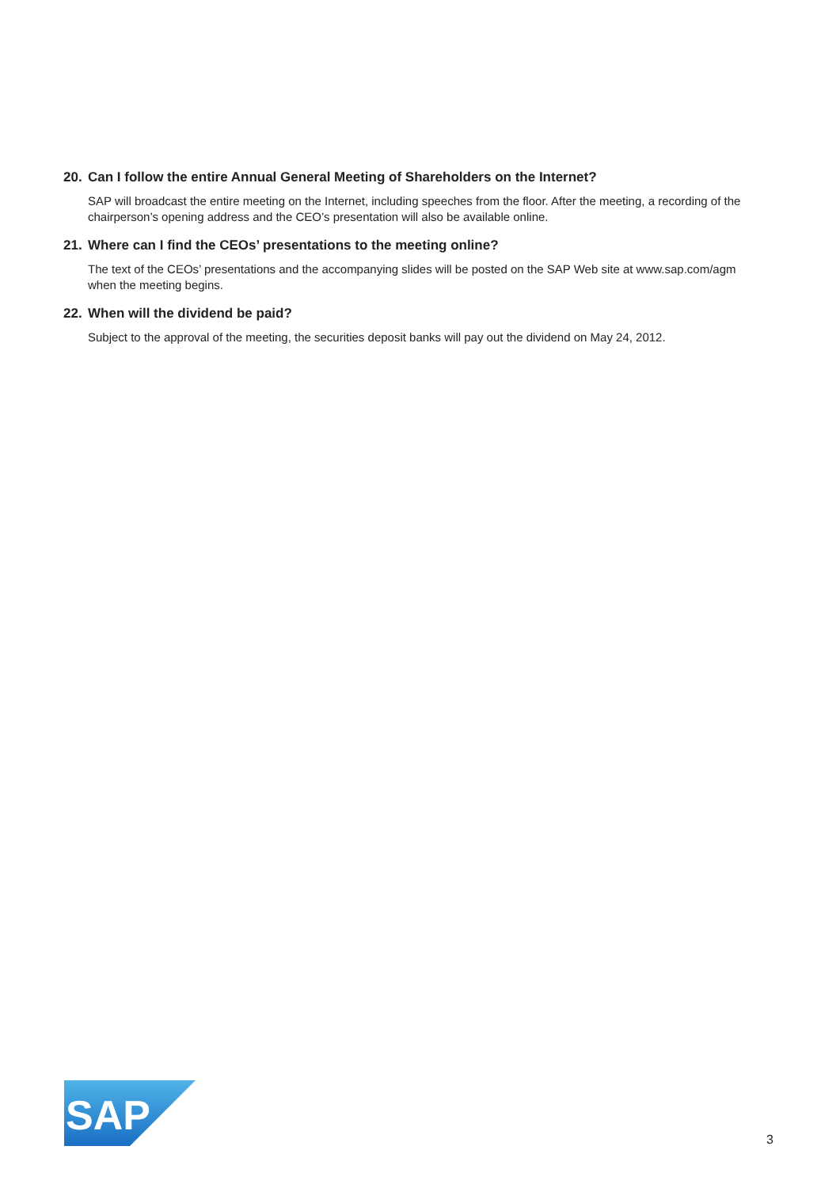20. Can I follow the entire Annual General Meeting of Shareholders on the Internet?
SAP will broadcast the entire meeting on the Internet, including speeches from the floor. After the meeting, a recording of the chairperson’s opening address and the CEO’s presentation will also be available online.
21. Where can I find the CEOs’ presentations to the meeting online?
The text of the CEOs’ presentations and the accompanying slides will be posted on the SAP Web site at www.sap.com/agm when the meeting begins.
22. When will the dividend be paid?
Subject to the approval of the meeting, the securities deposit banks will pay out the dividend on May 24, 2012.
SAP
®
3